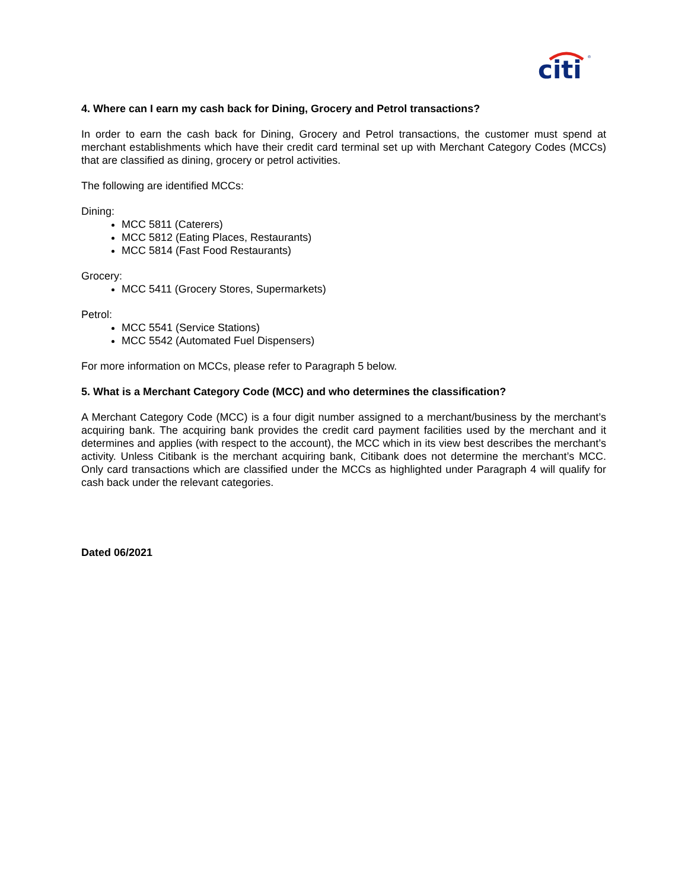citi
®
4. Where can I earn my cash back for Dining, Grocery and Petrol transactions?
In order to earn the cash back for Dining, Grocery and Petrol transactions, the customer must spend at merchant establishments which have their credit card terminal set up with Merchant Category Codes (MCCs) that are classified as dining, grocery or petrol activities.
The following are identified MCCs:
Dining:
MCC 5811 (Caterers)
MCC 5812 (Eating Places, Restaurants)
MCC 5814 (Fast Food Restaurants)
Grocery:
MCC 5411 (Grocery Stores, Supermarkets)
Petrol:
MCC 5541 (Service Stations)
MCC 5542 (Automated Fuel Dispensers)
For more information on MCCs, please refer to Paragraph 5 below.
5. What is a Merchant Category Code (MCC) and who determines the classification?
A Merchant Category Code (MCC) is a four digit number assigned to a merchant/business by the merchant’s acquiring bank. The acquiring bank provides the credit card payment facilities used by the merchant and it determines and applies (with respect to the account), the MCC which in its view best describes the merchant’s activity. Unless Citibank is the merchant acquiring bank, Citibank does not determine the merchant’s MCC. Only card transactions which are classified under the MCCs as highlighted under Paragraph 4 will qualify for cash back under the relevant categories.
Dated 06/2021